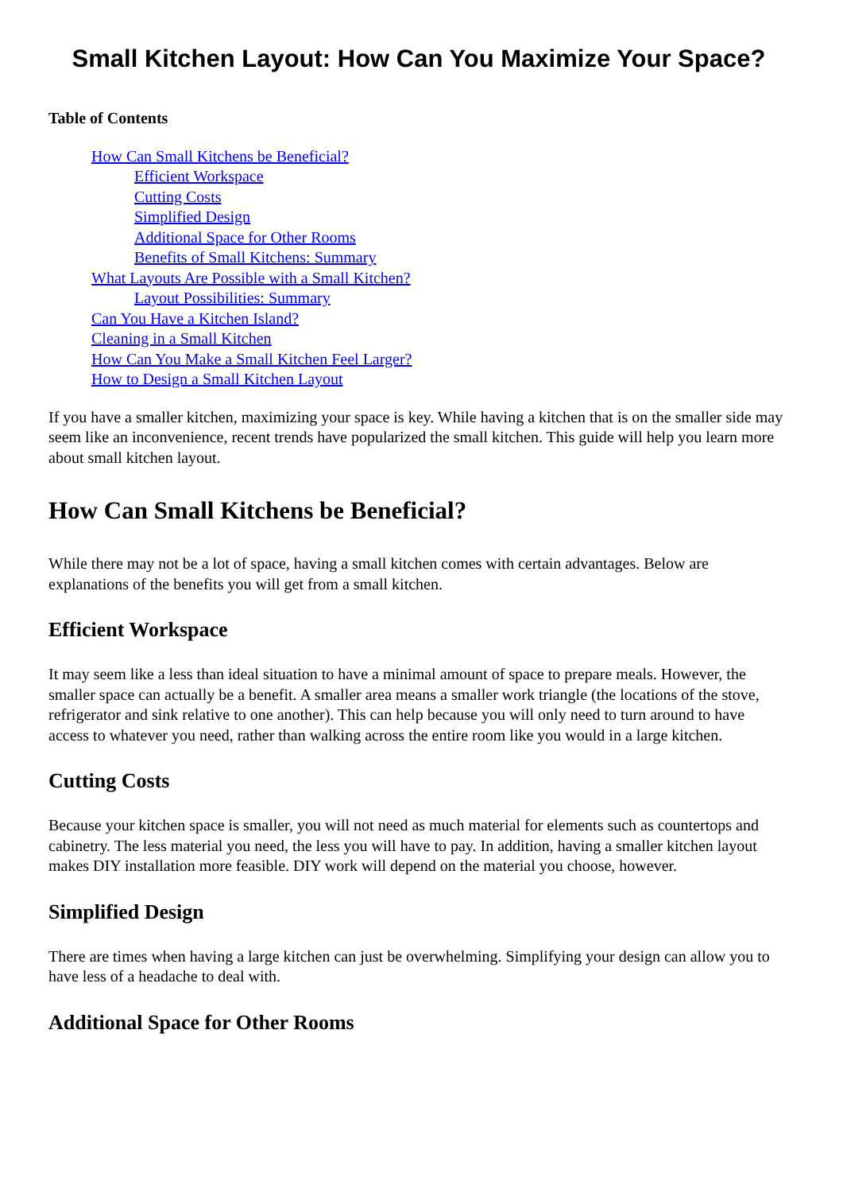Small Kitchen Layout: How Can You Maximize Your Space?
Table of Contents
How Can Small Kitchens be Beneficial?
Efficient Workspace
Cutting Costs
Simplified Design
Additional Space for Other Rooms
Benefits of Small Kitchens: Summary
What Layouts Are Possible with a Small Kitchen?
Layout Possibilities: Summary
Can You Have a Kitchen Island?
Cleaning in a Small Kitchen
How Can You Make a Small Kitchen Feel Larger?
How to Design a Small Kitchen Layout
If you have a smaller kitchen, maximizing your space is key. While having a kitchen that is on the smaller side may seem like an inconvenience, recent trends have popularized the small kitchen. This guide will help you learn more about small kitchen layout.
How Can Small Kitchens be Beneficial?
While there may not be a lot of space, having a small kitchen comes with certain advantages. Below are explanations of the benefits you will get from a small kitchen.
Efficient Workspace
It may seem like a less than ideal situation to have a minimal amount of space to prepare meals. However, the smaller space can actually be a benefit. A smaller area means a smaller work triangle (the locations of the stove, refrigerator and sink relative to one another). This can help because you will only need to turn around to have access to whatever you need, rather than walking across the entire room like you would in a large kitchen.
Cutting Costs
Because your kitchen space is smaller, you will not need as much material for elements such as countertops and cabinetry. The less material you need, the less you will have to pay. In addition, having a smaller kitchen layout makes DIY installation more feasible. DIY work will depend on the material you choose, however.
Simplified Design
There are times when having a large kitchen can just be overwhelming. Simplifying your design can allow you to have less of a headache to deal with.
Additional Space for Other Rooms